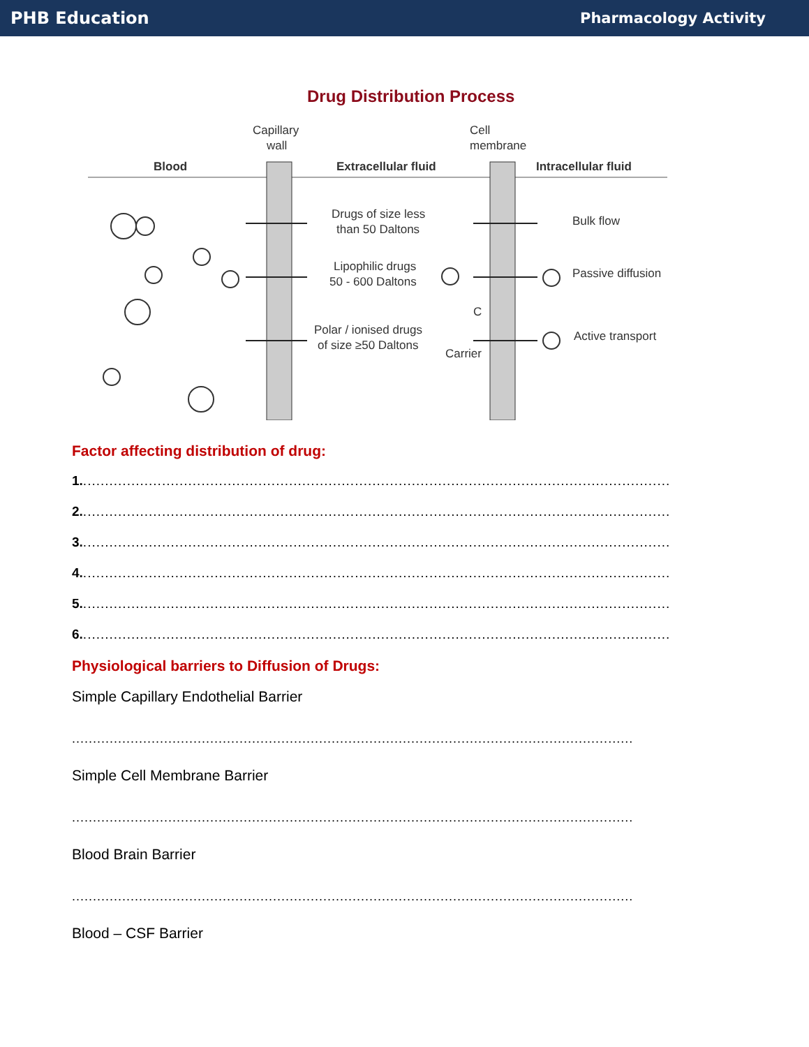PHB Education Pharmacology Activity
Drug Distribution Process
Capillary
wall
Cell
membrane
Blood
Extracellular fluid
Intracellular fluid
Drugs of size less
than 50 Daltons
Lipophilic drugs
50 - 600 Daltons
Polar / ionised drugs
of size ≥50 Daltons
Bulk flow
Passive diffusion
Active transport
C
Carrier
Factor affecting distribution of drug:
1.......................................................................................................................................
2.......................................................................................................................................
3.......................................................................................................................................
4.......................................................................................................................................
5.......................................................................................................................................
6.......................................................................................................................................
Physiological barriers to Diffusion of Drugs:
Simple Capillary Endothelial Barrier
......................................................................................................................................
Simple Cell Membrane Barrier
......................................................................................................................................
Blood Brain Barrier
......................................................................................................................................
Blood – CSF Barrier